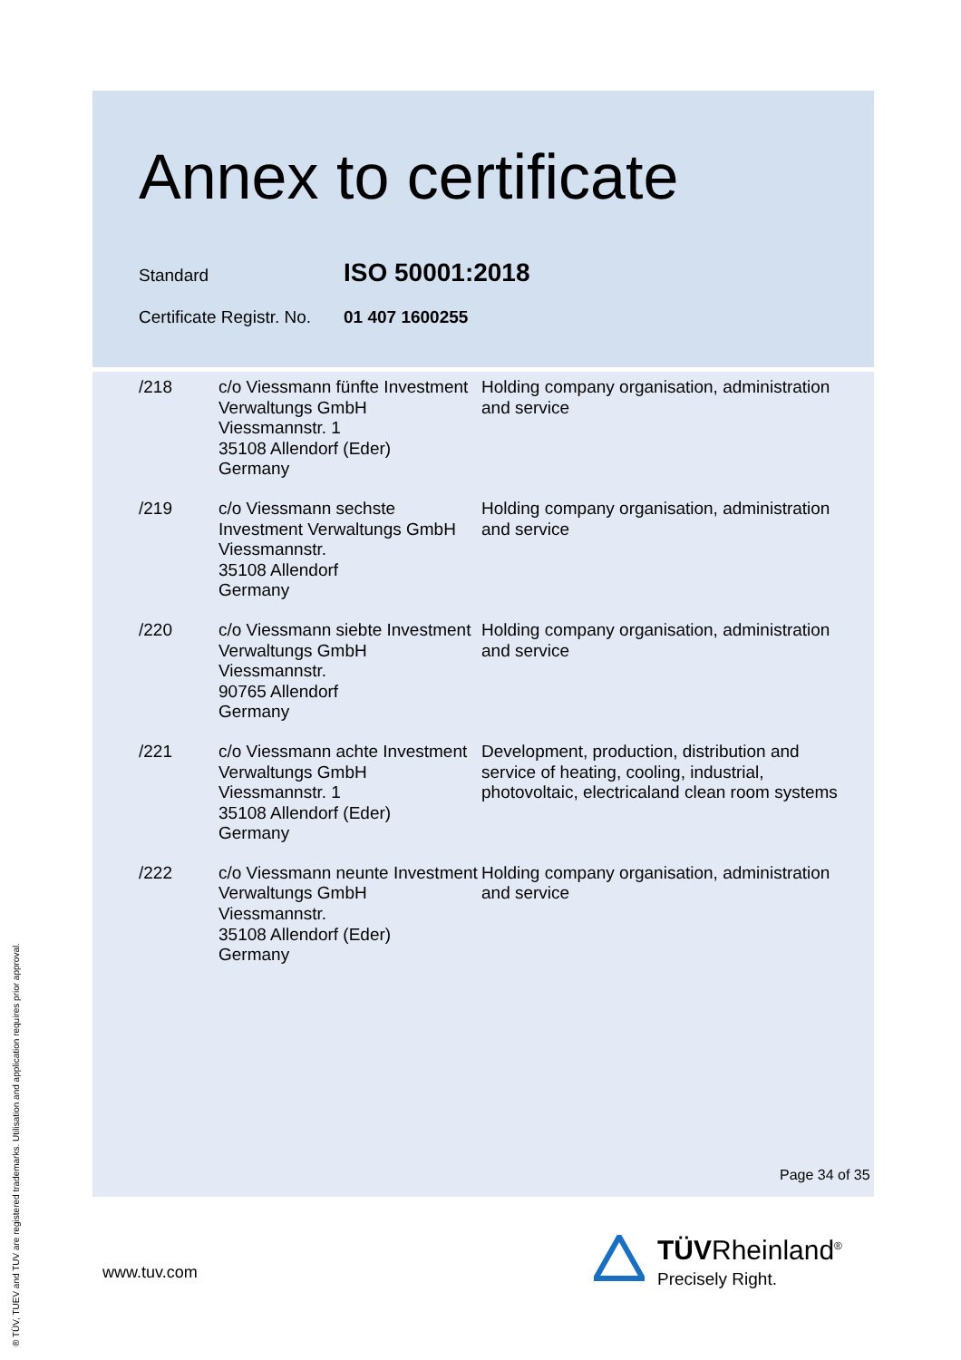Annex to certificate
Standard ISO 50001:2018
Certificate Registr. No. 01 407 1600255
| /218 | c/o Viessmann fünfte Investment Verwaltungs GmbH Viessmannstr. 1 35108 Allendorf (Eder) Germany | Holding company organisation, administration and service |
| /219 | c/o Viessmann sechste Investment Verwaltungs GmbH Viessmannstr. 35108 Allendorf Germany | Holding company organisation, administration and service |
| /220 | c/o Viessmann siebte Investment Verwaltungs GmbH Viessmannstr. 90765 Allendorf Germany | Holding company organisation, administration and service |
| /221 | c/o Viessmann achte Investment Verwaltungs GmbH Viessmannstr. 1 35108 Allendorf (Eder) Germany | Development, production, distribution and service of heating, cooling, industrial, photovoltaic, electricaland clean room systems |
| /222 | c/o Viessmann neunte Investment Verwaltungs GmbH Viessmannstr. 35108 Allendorf (Eder) Germany | Holding company organisation, administration and service |
Page 34 of 35
® TÜV, TUEV and TUV are registered trademarks. Utilisation and application requires prior approval.
www.tuv.com
TÜVRheinland<sup>®</sup>
Precisely Right.